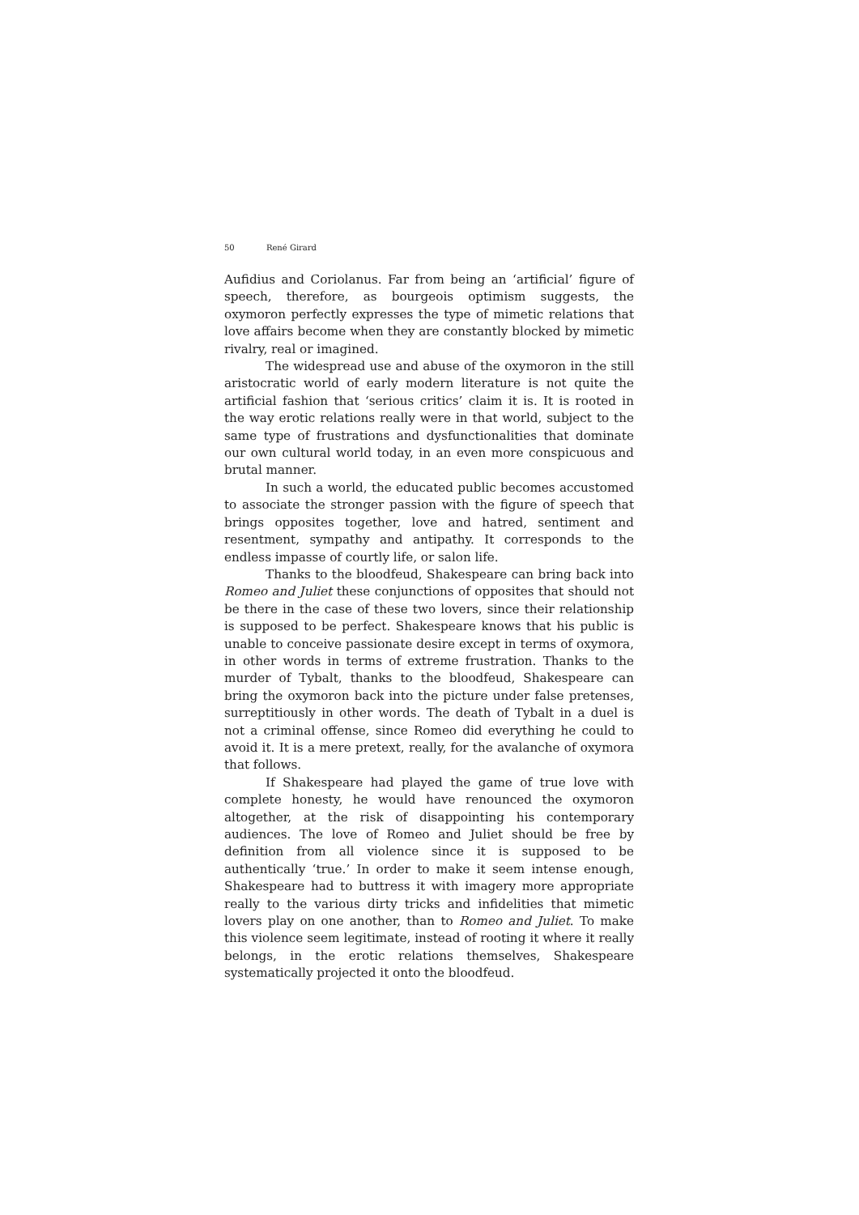50 René Girard
Aufidius and Coriolanus. Far from being an ‘artificial’ figure of speech, therefore, as bourgeois optimism suggests, the oxymoron perfectly expresses the type of mimetic relations that love affairs become when they are constantly blocked by mimetic rivalry, real or imagined.
The widespread use and abuse of the oxymoron in the still aristocratic world of early modern literature is not quite the artificial fashion that ‘serious critics’ claim it is. It is rooted in the way erotic relations really were in that world, subject to the same type of frustrations and dysfunctionalities that dominate our own cultural world today, in an even more conspicuous and brutal manner.
In such a world, the educated public becomes accustomed to associate the stronger passion with the figure of speech that brings opposites together, love and hatred, sentiment and resentment, sympathy and antipathy. It corresponds to the endless impasse of courtly life, or salon life.
Thanks to the bloodfeud, Shakespeare can bring back into Romeo and Juliet these conjunctions of opposites that should not be there in the case of these two lovers, since their relationship is supposed to be perfect. Shakespeare knows that his public is unable to conceive passionate desire except in terms of oxymora, in other words in terms of extreme frustration. Thanks to the murder of Tybalt, thanks to the bloodfeud, Shakespeare can bring the oxymoron back into the picture under false pretenses, surreptitiously in other words. The death of Tybalt in a duel is not a criminal offense, since Romeo did everything he could to avoid it. It is a mere pretext, really, for the avalanche of oxymora that follows.
If Shakespeare had played the game of true love with complete honesty, he would have renounced the oxymoron altogether, at the risk of disappointing his contemporary audiences. The love of Romeo and Juliet should be free by definition from all violence since it is supposed to be authentically ‘true.’ In order to make it seem intense enough, Shakespeare had to buttress it with imagery more appropriate really to the various dirty tricks and infidelities that mimetic lovers play on one another, than to Romeo and Juliet. To make this violence seem legitimate, instead of rooting it where it really belongs, in the erotic relations themselves, Shakespeare systematically projected it onto the bloodfeud.